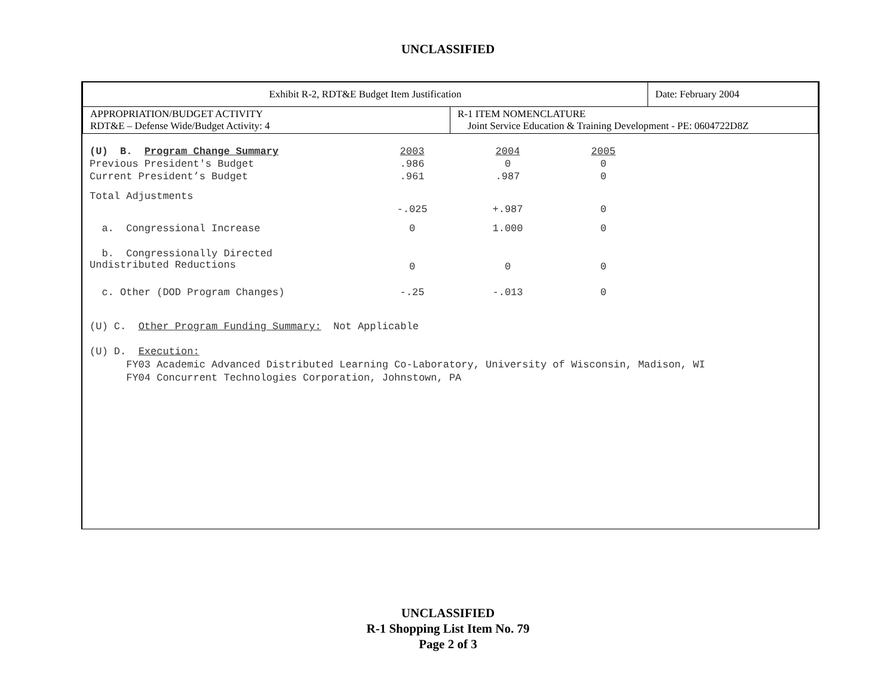UNCLASSIFIED
| Exhibit R-2, RDT&E Budget Item Justification | | Date: February 2004 |
| APPROPRIATION/BUDGET ACTIVITY RDT&E – Defense Wide/Budget Activity: 4 | R-1 ITEM NOMENCLATURE Joint Service Education & Training Development - PE: 0604722D8Z | |
| (U) B. Program Change Summary | 2003 | 2004 | 2005 |
| Previous President's Budget | .986 | 0 | 0 |
| Current President’s Budget | .961 | .987 | 0 |
| Total Adjustments | -.025 | +.987 | 0 |
| a. Congressional Increase | 0 | 1.000 | 0 |
| b. Congressionally Directed Undistributed Reductions | 0 | 0 | 0 |
| c. Other (DOD Program Changes) | -.25 | -.013 | 0 |
(U) C. Other Program Funding Summary: Not Applicable
(U) D. Execution:
FY03 Academic Advanced Distributed Learning Co-Laboratory, University of Wisconsin, Madison, WI
FY04 Concurrent Technologies Corporation, Johnstown, PA
UNCLASSIFIED
R-1 Shopping List Item No. 79
Page 2 of 3